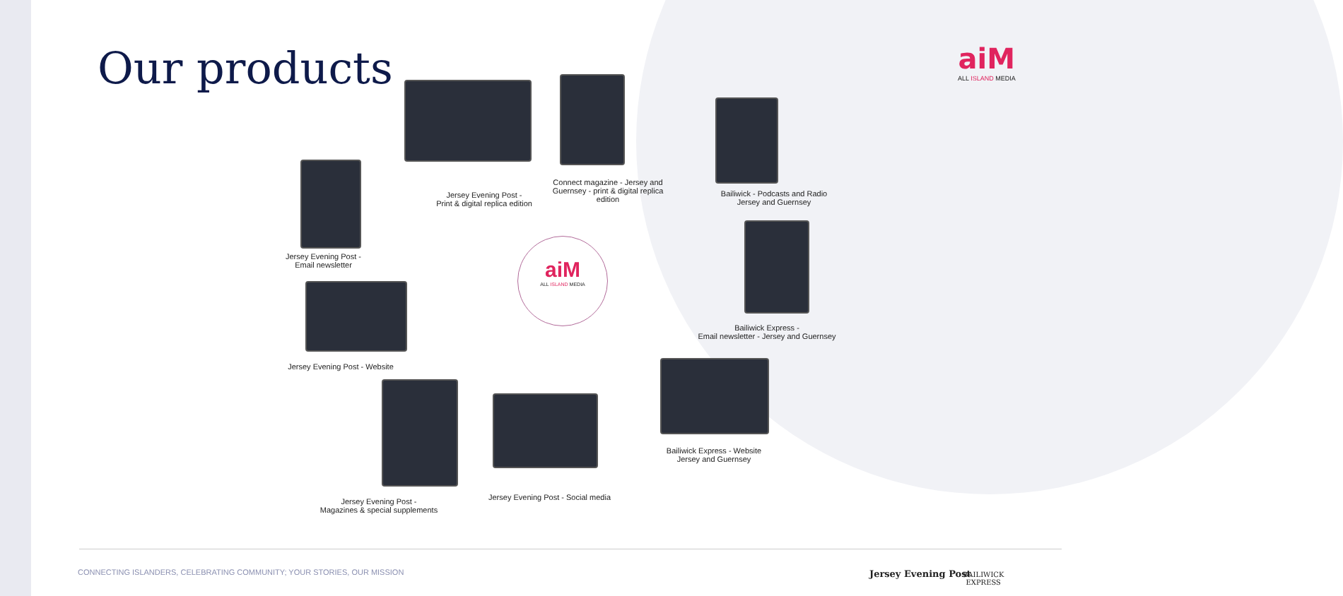Our products aiM
ALL ISLAND MEDIA
aiM
ALL ISLAND MEDIA
Jersey Evening Post -
Print & digital replica edition
Connect magazine - Jersey and Guernsey - print & digital replica edition
Bailiwick - Podcasts and Radio
Jersey and Guernsey
Jersey Evening Post -
Email newsletter
Bailiwick Express -
Email newsletter - Jersey and Guernsey
Jersey Evening Post - Website
Bailiwick Express - Website
Jersey and Guernsey
Jersey Evening Post - Social media
Jersey Evening Post -
Magazines & special supplements
CONNECTING ISLANDERS, CELEBRATING COMMUNITY; YOUR STORIES, OUR MISSION
Jersey Evening Post
BAILIWICK
EXPRESS